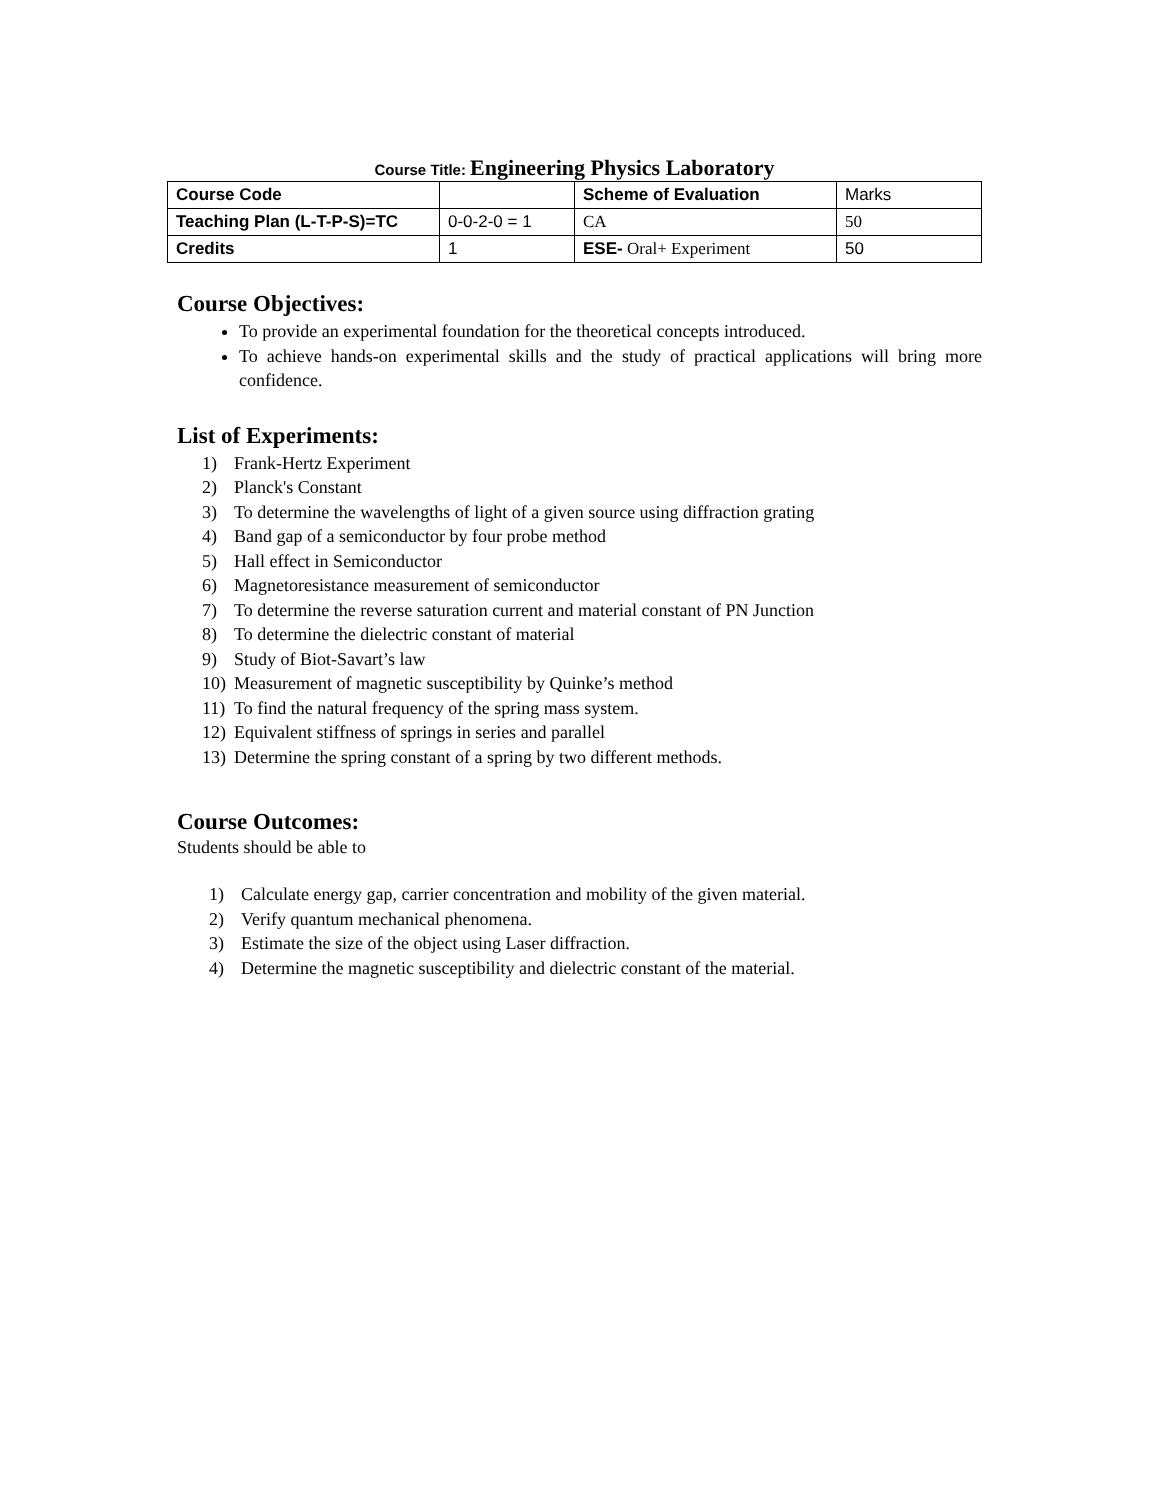Course Title: Engineering Physics Laboratory
| Course Code | | Scheme of Evaluation | Marks |
| Teaching Plan (L-T-P-S)=TC | 0-0-2-0 = 1 | CA | 50 |
| Credits | 1 | ESE- Oral+ Experiment | 50 |
Course Objectives:
To provide an experimental foundation for the theoretical concepts introduced.
To achieve hands-on experimental skills and the study of practical applications will bring more confidence.
List of Experiments:
1) Frank-Hertz Experiment
2) Planck's Constant
3) To determine the wavelengths of light of a given source using diffraction grating
4) Band gap of a semiconductor by four probe method
5) Hall effect in Semiconductor
6) Magnetoresistance measurement of semiconductor
7) To determine the reverse saturation current and material constant of PN Junction
8) To determine the dielectric constant of material
9) Study of Biot-Savart’s law
10) Measurement of magnetic susceptibility by Quinke’s method
11) To find the natural frequency of the spring mass system.
12) Equivalent stiffness of springs in series and parallel
13) Determine the spring constant of a spring by two different methods.
Course Outcomes:
Students should be able to
1) Calculate energy gap, carrier concentration and mobility of the given material.
2) Verify quantum mechanical phenomena.
3) Estimate the size of the object using Laser diffraction.
4) Determine the magnetic susceptibility and dielectric constant of the material.